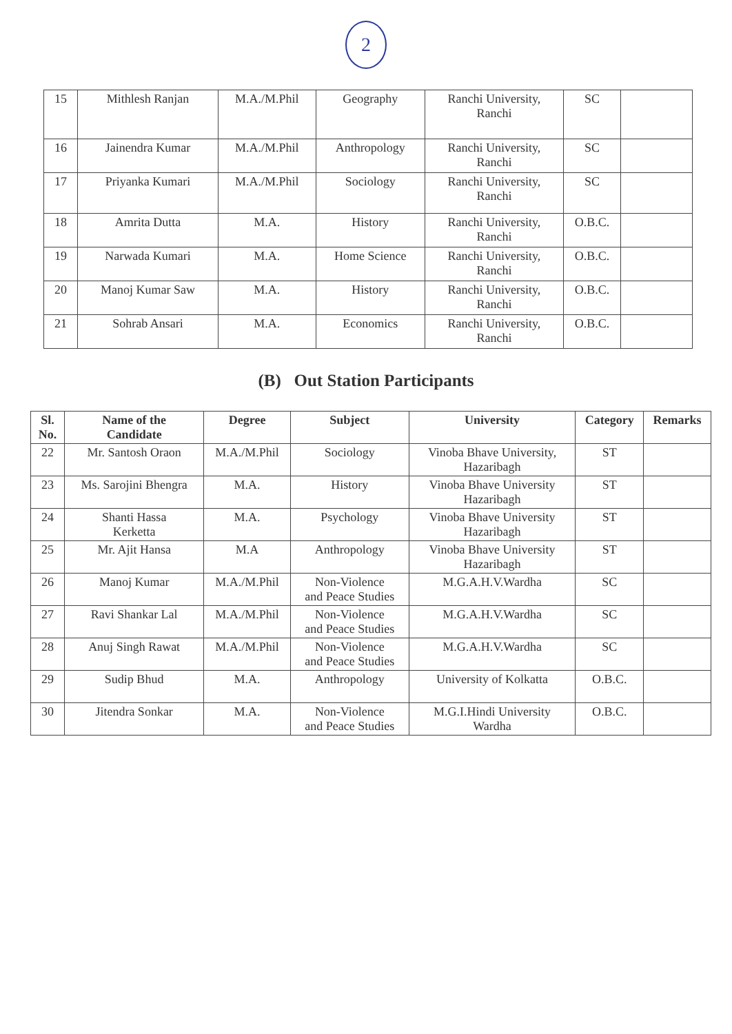2
| 15 | Mithlesh Ranjan | M.A./M.Phil | Geography | Ranchi University, Ranchi | SC | |
| 16 | Jainendra Kumar | M.A./M.Phil | Anthropology | Ranchi University, Ranchi | SC | |
| 17 | Priyanka Kumari | M.A./M.Phil | Sociology | Ranchi University, Ranchi | SC | |
| 18 | Amrita Dutta | M.A. | History | Ranchi University, Ranchi | O.B.C. | |
| 19 | Narwada Kumari | M.A. | Home Science | Ranchi University, Ranchi | O.B.C. | |
| 20 | Manoj Kumar Saw | M.A. | History | Ranchi University, Ranchi | O.B.C. | |
| 21 | Sohrab Ansari | M.A. | Economics | Ranchi University, Ranchi | O.B.C. | |
(B) Out Station Participants
| Sl. No. | Name of the Candidate | Degree | Subject | University | Category | Remarks |
| --- | --- | --- | --- | --- | --- | --- |
| 22 | Mr. Santosh Oraon | M.A./M.Phil | Sociology | Vinoba Bhave University, Hazaribagh | ST | |
| 23 | Ms. Sarojini Bhengra | M.A. | History | Vinoba Bhave University Hazaribagh | ST | |
| 24 | Shanti Hassa Kerketta | M.A. | Psychology | Vinoba Bhave University Hazaribagh | ST | |
| 25 | Mr. Ajit Hansa | M.A | Anthropology | Vinoba Bhave University Hazaribagh | ST | |
| 26 | Manoj Kumar | M.A./M.Phil | Non-Violence and Peace Studies | M.G.A.H.V.Wardha | SC | |
| 27 | Ravi Shankar Lal | M.A./M.Phil | Non-Violence and Peace Studies | M.G.A.H.V.Wardha | SC | |
| 28 | Anuj Singh Rawat | M.A./M.Phil | Non-Violence and Peace Studies | M.G.A.H.V.Wardha | SC | |
| 29 | Sudip Bhud | M.A. | Anthropology | University of Kolkatta | O.B.C. | |
| 30 | Jitendra Sonkar | M.A. | Non-Violence and Peace Studies | M.G.I.Hindi University Wardha | O.B.C. | |